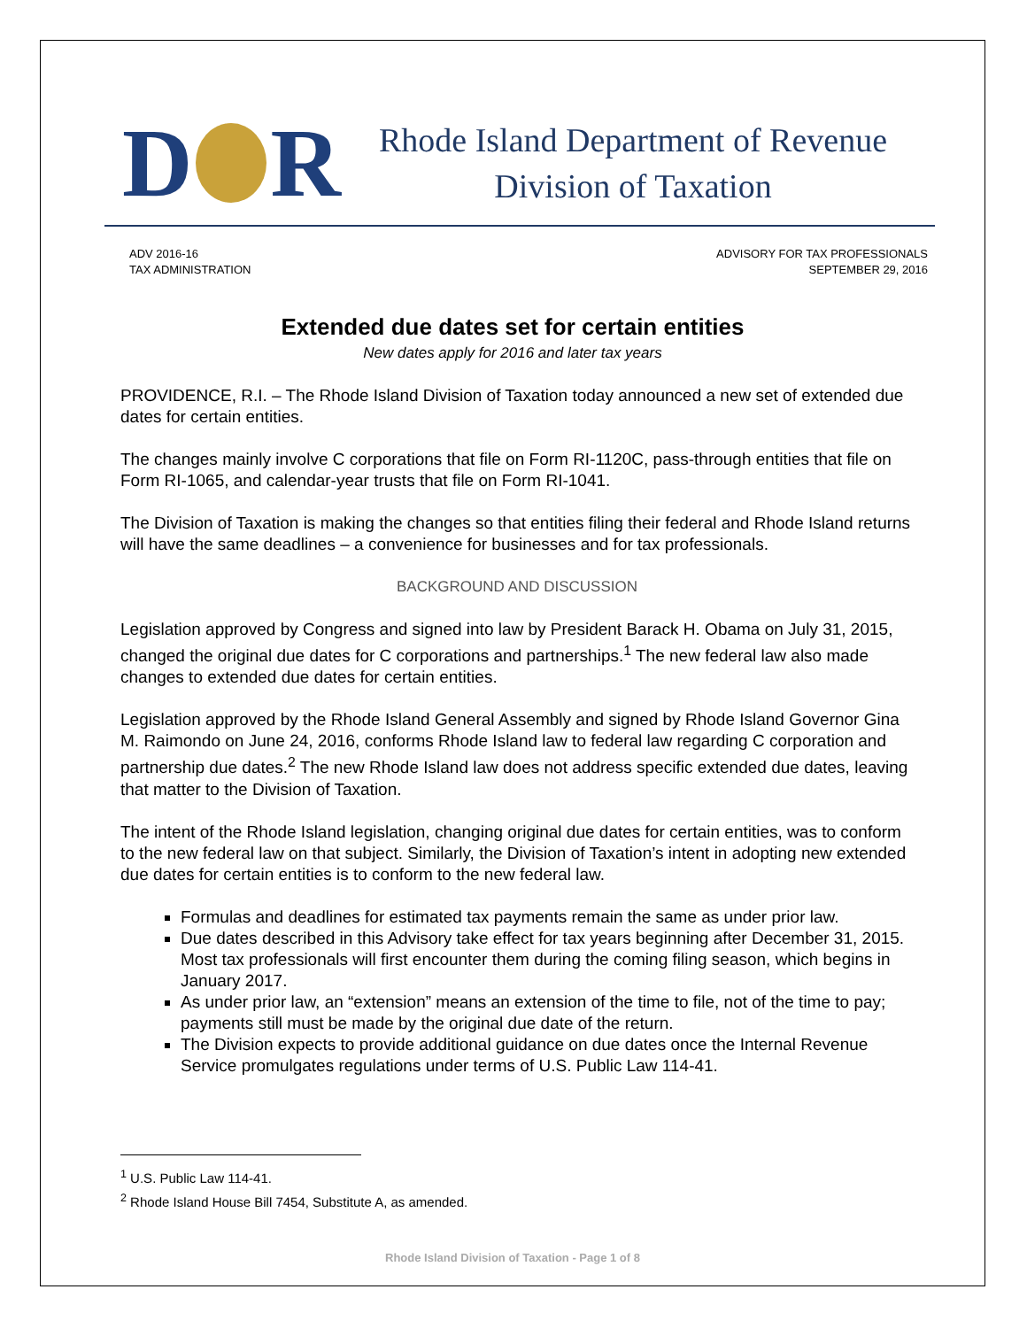D
R
Rhode Island Department of Revenue
Division of Taxation
ADV 2016-16
TAX ADMINISTRATION
ADVISORY FOR TAX PROFESSIONALS
SEPTEMBER 29, 2016
Extended due dates set for certain entities
New dates apply for 2016 and later tax years
PROVIDENCE, R.I. – The Rhode Island Division of Taxation today announced a new set of extended due dates for certain entities.
The changes mainly involve C corporations that file on Form RI-1120C, pass-through entities that file on Form RI-1065, and calendar-year trusts that file on Form RI-1041.
The Division of Taxation is making the changes so that entities filing their federal and Rhode Island returns will have the same deadlines – a convenience for businesses and for tax professionals.
BACKGROUND AND DISCUSSION
Legislation approved by Congress and signed into law by President Barack H. Obama on July 31, 2015, changed the original due dates for C corporations and partnerships.<sup>1</sup> The new federal law also made changes to extended due dates for certain entities.
Legislation approved by the Rhode Island General Assembly and signed by Rhode Island Governor Gina M. Raimondo on June 24, 2016, conforms Rhode Island law to federal law regarding C corporation and partnership due dates.<sup>2</sup> The new Rhode Island law does not address specific extended due dates, leaving that matter to the Division of Taxation.
The intent of the Rhode Island legislation, changing original due dates for certain entities, was to conform to the new federal law on that subject. Similarly, the Division of Taxation’s intent in adopting new extended due dates for certain entities is to conform to the new federal law.
Formulas and deadlines for estimated tax payments remain the same as under prior law.
Due dates described in this Advisory take effect for tax years beginning after December 31, 2015. Most tax professionals will first encounter them during the coming filing season, which begins in January 2017.
As under prior law, an “extension” means an extension of the time to file, not of the time to pay; payments still must be made by the original due date of the return.
The Division expects to provide additional guidance on due dates once the Internal Revenue Service promulgates regulations under terms of U.S. Public Law 114-41.
<sup>1</sup> U.S. Public Law 114-41.
<sup>2</sup> Rhode Island House Bill 7454, Substitute A, as amended.
Rhode Island Division of Taxation - Page 1 of 8